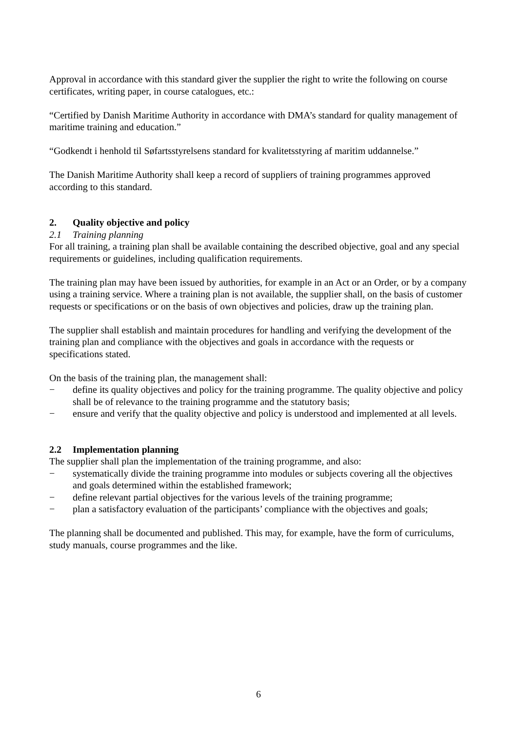Approval in accordance with this standard giver the supplier the right to write the following on course certificates, writing paper, in course catalogues, etc.:
“Certified by Danish Maritime Authority in accordance with DMA’s standard for quality management of maritime training and education.”
“Godkendt i henhold til Søfartsstyrelsens standard for kvalitetsstyring af maritim uddannelse.”
The Danish Maritime Authority shall keep a record of suppliers of training programmes approved according to this standard.
2. Quality objective and policy
2.1 Training planning
For all training, a training plan shall be available containing the described objective, goal and any special requirements or guidelines, including qualification requirements.
The training plan may have been issued by authorities, for example in an Act or an Order, or by a company using a training service. Where a training plan is not available, the supplier shall, on the basis of customer requests or specifications or on the basis of own objectives and policies, draw up the training plan.
The supplier shall establish and maintain procedures for handling and verifying the development of the training plan and compliance with the objectives and goals in accordance with the requests or specifications stated.
On the basis of the training plan, the management shall:
− define its quality objectives and policy for the training programme. The quality objective and policy shall be of relevance to the training programme and the statutory basis;
− ensure and verify that the quality objective and policy is understood and implemented at all levels.
2.2 Implementation planning
The supplier shall plan the implementation of the training programme, and also:
− systematically divide the training programme into modules or subjects covering all the objectives and goals determined within the established framework;
− define relevant partial objectives for the various levels of the training programme;
− plan a satisfactory evaluation of the participants’ compliance with the objectives and goals;
The planning shall be documented and published. This may, for example, have the form of curriculums, study manuals, course programmes and the like.
6